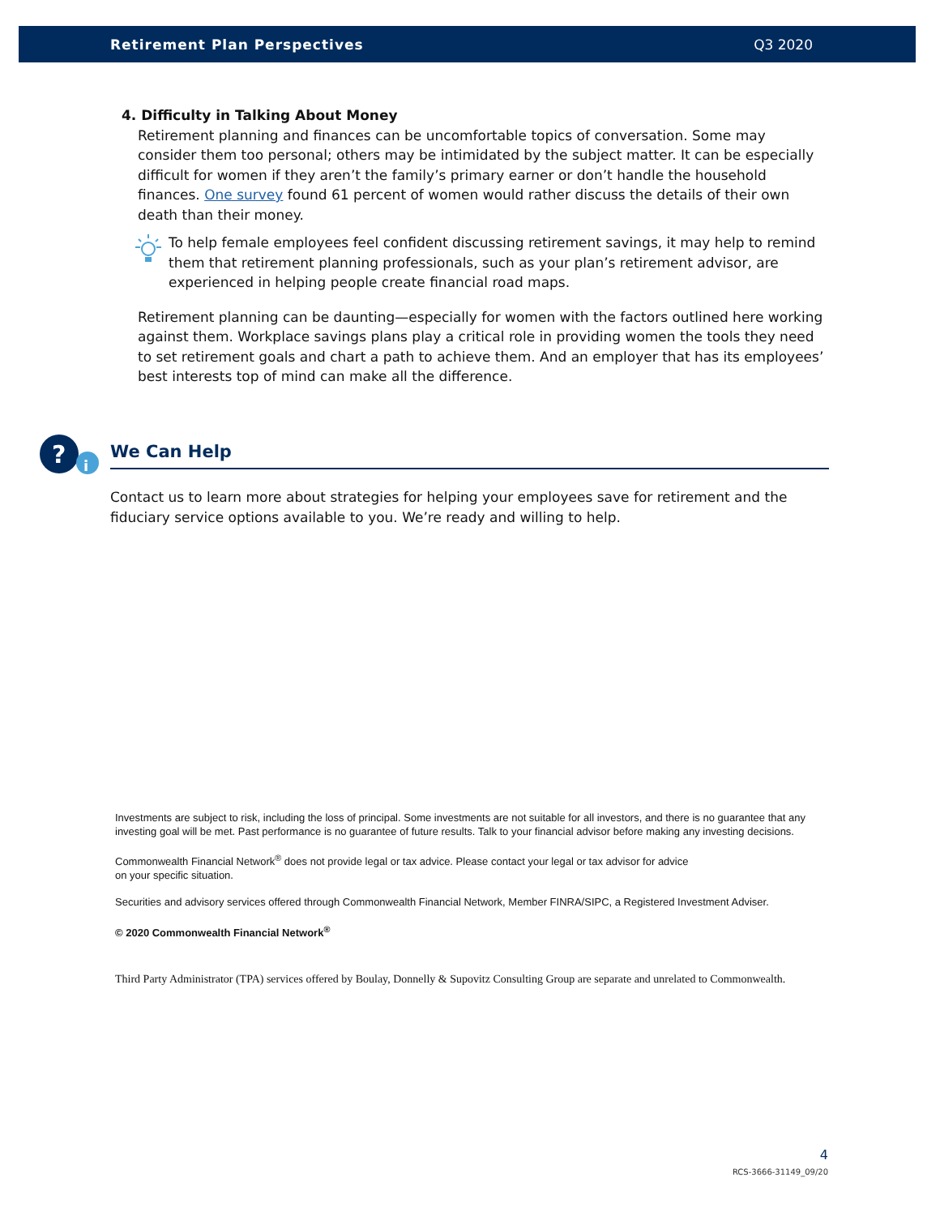Retirement Plan Perspectives Q3 2020
4. Difficulty in Talking About Money
Retirement planning and finances can be uncomfortable topics of conversation. Some may consider them too personal; others may be intimidated by the subject matter. It can be especially difficult for women if they aren’t the family’s primary earner or don’t handle the household finances. One survey found 61 percent of women would rather discuss the details of their own death than their money.
To help female employees feel confident discussing retirement savings, it may help to remind them that retirement planning professionals, such as your plan’s retirement advisor, are experienced in helping people create financial road maps.
Retirement planning can be daunting—especially for women with the factors outlined here working against them. Workplace savings plans play a critical role in providing women the tools they need to set retirement goals and chart a path to achieve them. And an employer that has its employees’ best interests top of mind can make all the difference.
?
i
We Can Help
Contact us to learn more about strategies for helping your employees save for retirement and the fiduciary service options available to you. We’re ready and willing to help.
Investments are subject to risk, including the loss of principal. Some investments are not suitable for all investors, and there is no guarantee that any investing goal will be met. Past performance is no guarantee of future results. Talk to your financial advisor before making any investing decisions.
Commonwealth Financial Network<sup>®</sup> does not provide legal or tax advice. Please contact your legal or tax advisor for advice
on your specific situation.
Securities and advisory services offered through Commonwealth Financial Network, Member FINRA/SIPC, a Registered Investment Adviser.
© 2020 Commonwealth Financial Network<sup>®</sup>
Third Party Administrator (TPA) services offered by Boulay, Donnelly & Supovitz Consulting Group are separate and unrelated to Commonwealth.
4
RCS-3666-31149_09/20